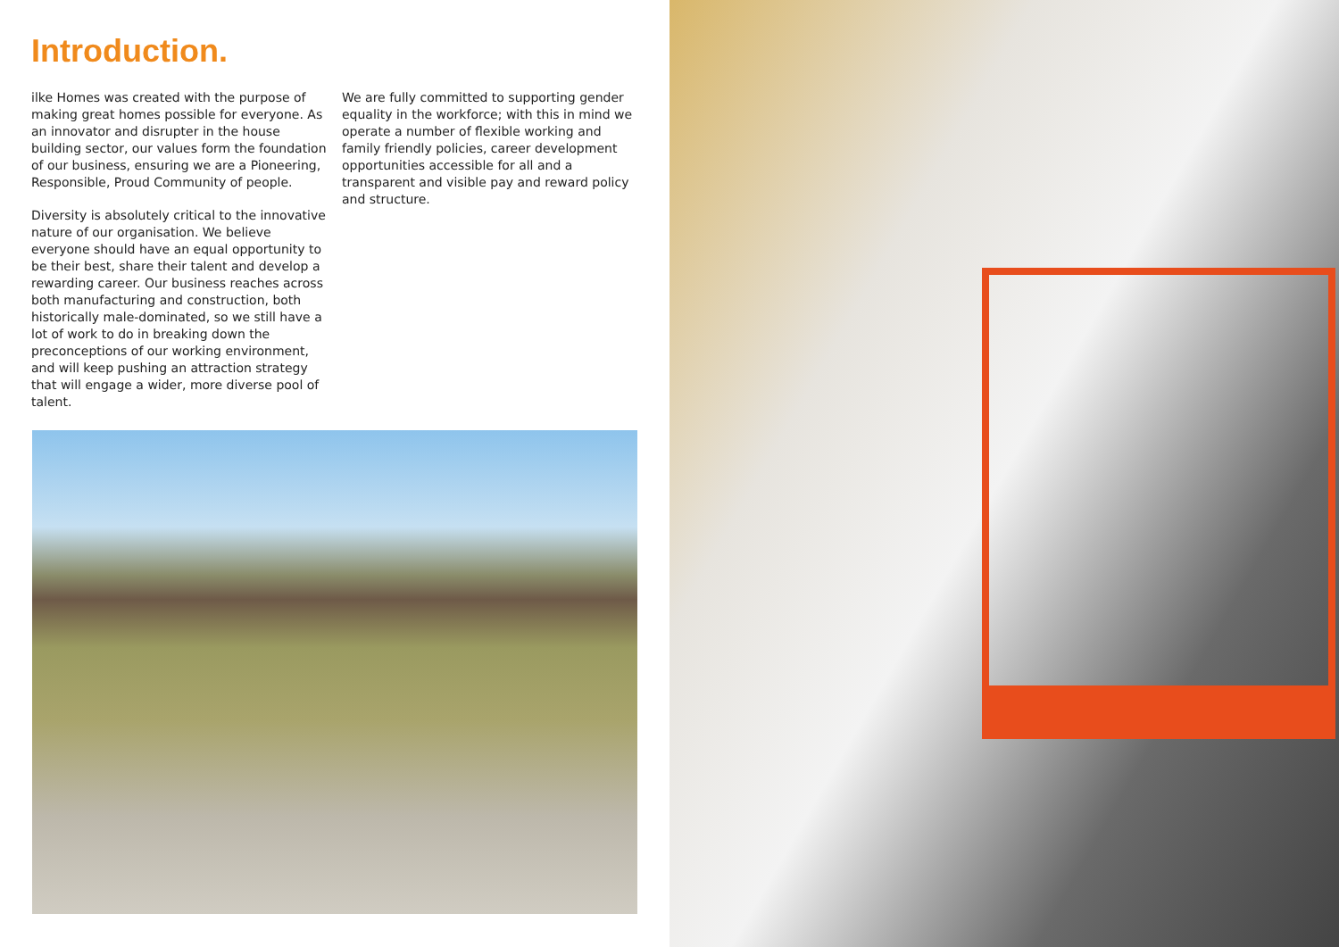Introduction.
ilke Homes was created with the purpose of making great homes possible for everyone. As an innovator and disrupter in the house building sector, our values form the foundation of our business, ensuring we are a Pioneering, Responsible, Proud Community of people.
Diversity is absolutely critical to the innovative nature of our organisation. We believe everyone should have an equal opportunity to be their best, share their talent and develop a rewarding career. Our business reaches across both manufacturing and construction, both historically male-dominated, so we still have a lot of work to do in breaking down the preconceptions of our working environment, and will keep pushing an attraction strategy that will engage a wider, more diverse pool of talent.
We are fully committed to supporting gender equality in the workforce; with this in mind we operate a number of flexible working and family friendly policies, career development opportunities accessible for all and a transparent and visible pay and reward policy and structure.